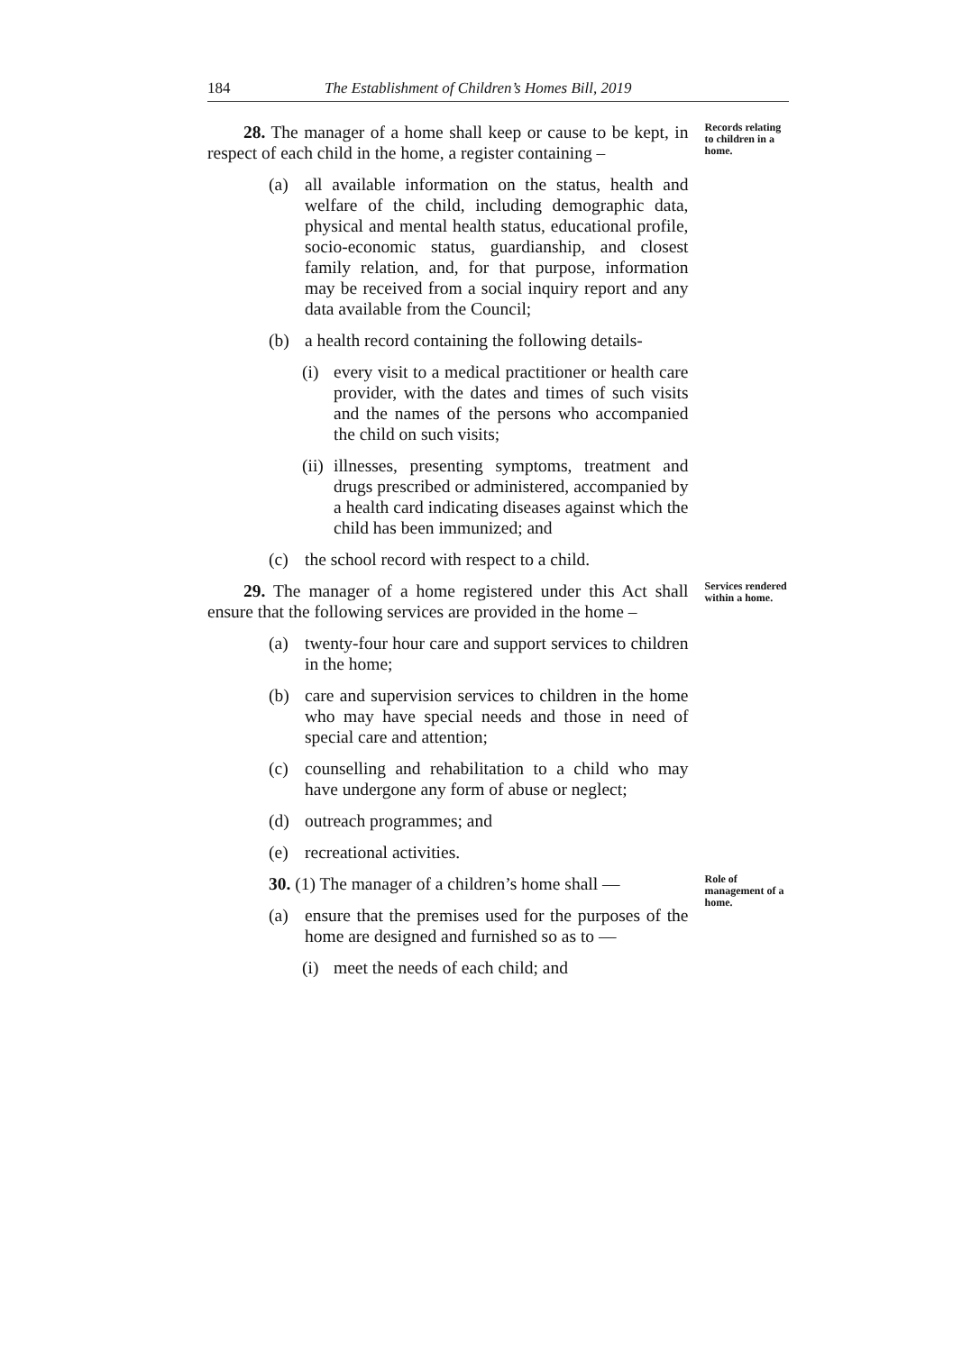184 The Establishment of Children’s Homes Bill, 2019
28. The manager of a home shall keep or cause to be kept, in respect of each child in the home, a register containing –
(a) all available information on the status, health and welfare of the child, including demographic data, physical and mental health status, educational profile, socio-economic status, guardianship, and closest family relation, and, for that purpose, information may be received from a social inquiry report and any data available from the Council;
(b) a health record containing the following details-
(i) every visit to a medical practitioner or health care provider, with the dates and times of such visits and the names of the persons who accompanied the child on such visits;
(ii) illnesses, presenting symptoms, treatment and drugs prescribed or administered, accompanied by a health card indicating diseases against which the child has been immunized; and
(c) the school record with respect to a child.
Records relating to children in a home.
29. The manager of a home registered under this Act shall ensure that the following services are provided in the home –
(a) twenty-four hour care and support services to children in the home;
(b) care and supervision services to children in the home who may have special needs and those in need of special care and attention;
(c) counselling and rehabilitation to a child who may have undergone any form of abuse or neglect;
(d) outreach programmes; and
(e) recreational activities.
Services rendered within a home.
30. (1) The manager of a children’s home shall —
(a) ensure that the premises used for the purposes of the home are designed and furnished so as to —
(i) meet the needs of each child; and
Role of management of a home.